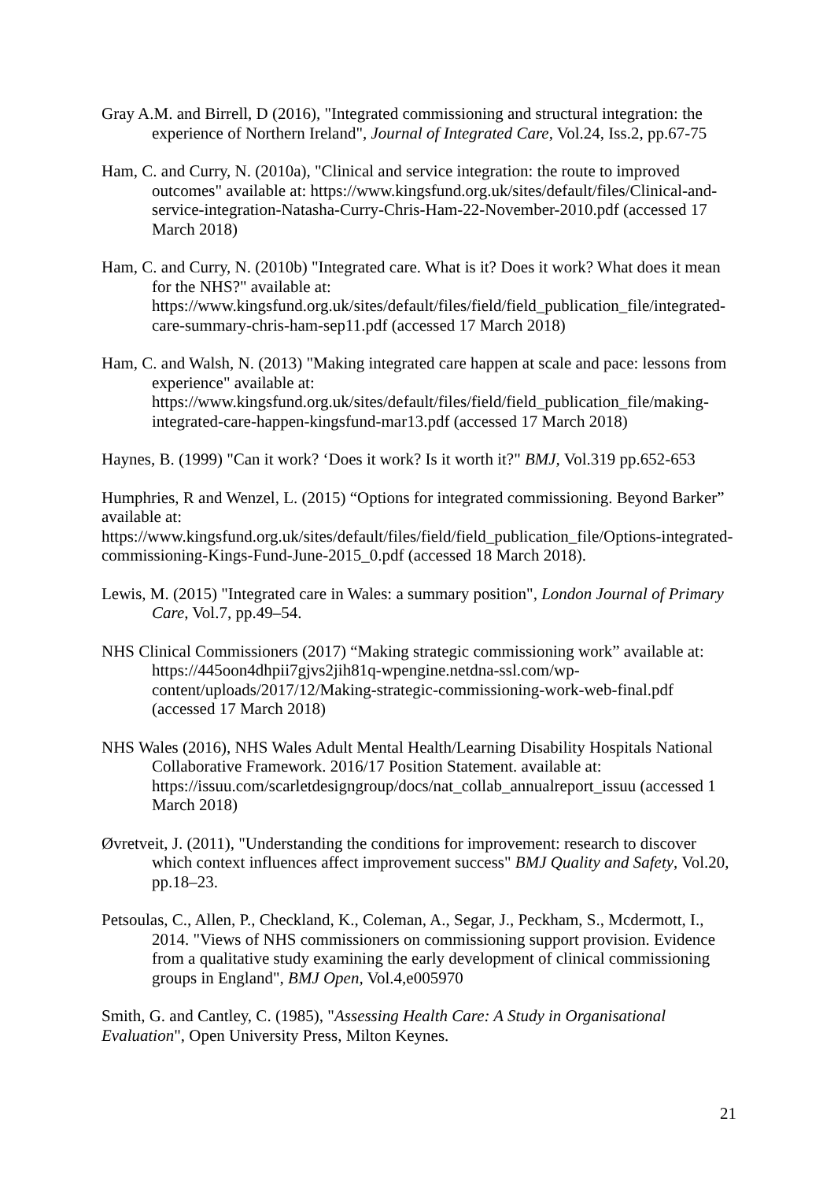Gray A.M. and Birrell, D (2016), "Integrated commissioning and structural integration: the experience of Northern Ireland", Journal of Integrated Care, Vol.24, Iss.2, pp.67-75
Ham, C. and Curry, N. (2010a), "Clinical and service integration: the route to improved outcomes" available at: https://www.kingsfund.org.uk/sites/default/files/Clinical-and-service-integration-Natasha-Curry-Chris-Ham-22-November-2010.pdf (accessed 17 March 2018)
Ham, C. and Curry, N. (2010b) "Integrated care. What is it? Does it work? What does it mean for the NHS?" available at: https://www.kingsfund.org.uk/sites/default/files/field/field_publication_file/integrated-care-summary-chris-ham-sep11.pdf (accessed 17 March 2018)
Ham, C. and Walsh, N. (2013) "Making integrated care happen at scale and pace: lessons from experience" available at: https://www.kingsfund.org.uk/sites/default/files/field/field_publication_file/making-integrated-care-happen-kingsfund-mar13.pdf (accessed 17 March 2018)
Haynes, B. (1999) "Can it work? ‘Does it work? Is it worth it?" BMJ, Vol.319 pp.652-653
Humphries, R and Wenzel, L. (2015) “Options for integrated commissioning. Beyond Barker” available at: https://www.kingsfund.org.uk/sites/default/files/field/field_publication_file/Options-integrated-commissioning-Kings-Fund-June-2015_0.pdf (accessed 18 March 2018).
Lewis, M. (2015) "Integrated care in Wales: a summary position", London Journal of Primary Care, Vol.7, pp.49–54.
NHS Clinical Commissioners (2017) “Making strategic commissioning work” available at: https://445oon4dhpii7gjvs2jih81q-wpengine.netdna-ssl.com/wp-content/uploads/2017/12/Making-strategic-commissioning-work-web-final.pdf (accessed 17 March 2018)
NHS Wales (2016), NHS Wales Adult Mental Health/Learning Disability Hospitals National Collaborative Framework. 2016/17 Position Statement. available at: https://issuu.com/scarletdesigngroup/docs/nat_collab_annualreport_issuu (accessed 1 March 2018)
Øvretveit, J. (2011), "Understanding the conditions for improvement: research to discover which context influences affect improvement success" BMJ Quality and Safety, Vol.20, pp.18–23.
Petsoulas, C., Allen, P., Checkland, K., Coleman, A., Segar, J., Peckham, S., Mcdermott, I., 2014. "Views of NHS commissioners on commissioning support provision. Evidence from a qualitative study examining the early development of clinical commissioning groups in England", BMJ Open, Vol.4,e005970
Smith, G. and Cantley, C. (1985), "Assessing Health Care: A Study in Organisational Evaluation", Open University Press, Milton Keynes.
21